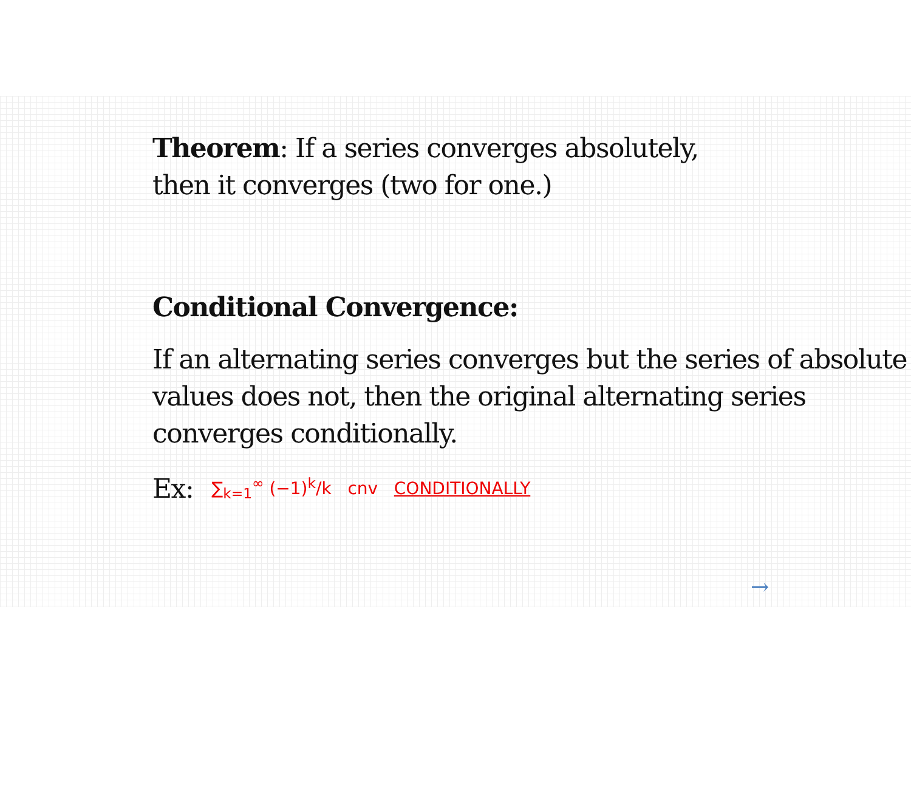Theorem: If a series converges absolutely,
then it converges (two for one.)
Conditional Convergence:
If an alternating series converges but the series of absolute values does not, then the original alternating series converges conditionally.
Ex:
∑<sub>k=1</sub><sup>∞</sup> (−1)<sup>k</sup>/k cnv CONDITIONALLY
→